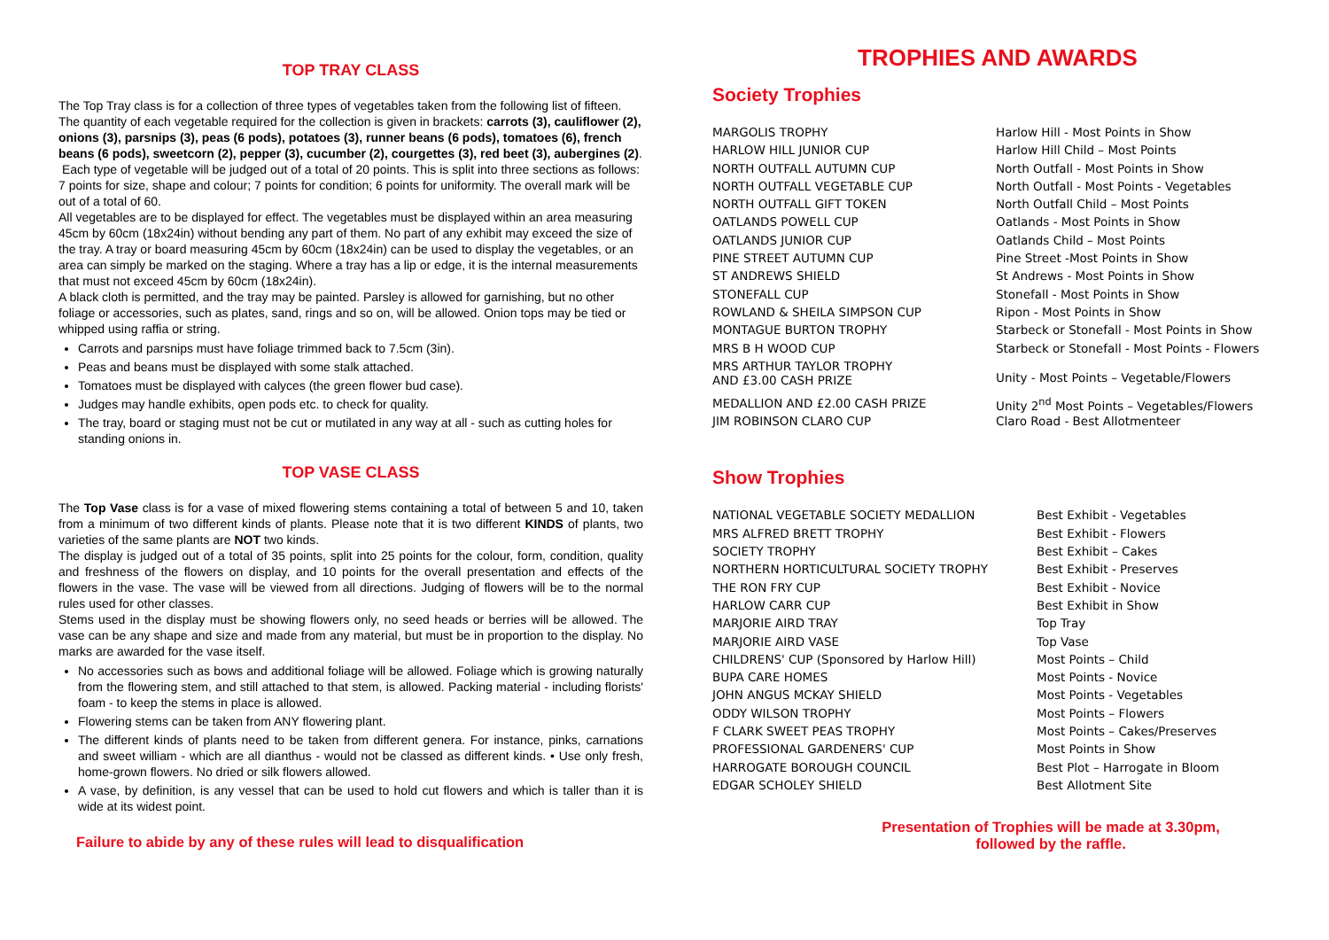TOP TRAY CLASS
The Top Tray class is for a collection of three types of vegetables taken from the following list of fifteen. The quantity of each vegetable required for the collection is given in brackets: carrots (3), cauliflower (2), onions (3), parsnips (3), peas (6 pods), potatoes (3), runner beans (6 pods), tomatoes (6), french beans (6 pods), sweetcorn (2), pepper (3), cucumber (2), courgettes (3), red beet (3), aubergines (2).
Each type of vegetable will be judged out of a total of 20 points. This is split into three sections as follows: 7 points for size, shape and colour; 7 points for condition; 6 points for uniformity. The overall mark will be out of a total of 60.
All vegetables are to be displayed for effect. The vegetables must be displayed within an area measuring 45cm by 60cm (18x24in) without bending any part of them. No part of any exhibit may exceed the size of the tray. A tray or board measuring 45cm by 60cm (18x24in) can be used to display the vegetables, or an area can simply be marked on the staging. Where a tray has a lip or edge, it is the internal measurements that must not exceed 45cm by 60cm (18x24in).
A black cloth is permitted, and the tray may be painted. Parsley is allowed for garnishing, but no other foliage or accessories, such as plates, sand, rings and so on, will be allowed. Onion tops may be tied or whipped using raffia or string.
Carrots and parsnips must have foliage trimmed back to 7.5cm (3in).
Peas and beans must be displayed with some stalk attached.
Tomatoes must be displayed with calyces (the green flower bud case).
Judges may handle exhibits, open pods etc. to check for quality.
The tray, board or staging must not be cut or mutilated in any way at all - such as cutting holes for standing onions in.
TOP VASE CLASS
The Top Vase class is for a vase of mixed flowering stems containing a total of between 5 and 10, taken from a minimum of two different kinds of plants. Please note that it is two different KINDS of plants, two varieties of the same plants are NOT two kinds.
The display is judged out of a total of 35 points, split into 25 points for the colour, form, condition, quality and freshness of the flowers on display, and 10 points for the overall presentation and effects of the flowers in the vase. The vase will be viewed from all directions. Judging of flowers will be to the normal rules used for other classes.
Stems used in the display must be showing flowers only, no seed heads or berries will be allowed. The vase can be any shape and size and made from any material, but must be in proportion to the display. No marks are awarded for the vase itself.
No accessories such as bows and additional foliage will be allowed. Foliage which is growing naturally from the flowering stem, and still attached to that stem, is allowed. Packing material - including florists' foam - to keep the stems in place is allowed.
Flowering stems can be taken from ANY flowering plant.
The different kinds of plants need to be taken from different genera. For instance, pinks, carnations and sweet william - which are all dianthus - would not be classed as different kinds. • Use only fresh, home-grown flowers. No dried or silk flowers allowed.
A vase, by definition, is any vessel that can be used to hold cut flowers and which is taller than it is wide at its widest point.
Failure to abide by any of these rules will lead to disqualification
TROPHIES AND AWARDS
Society Trophies
| MARGOLIS TROPHY | Harlow Hill - Most Points in Show |
| HARLOW HILL JUNIOR CUP | Harlow Hill Child – Most Points |
| NORTH OUTFALL AUTUMN CUP | North Outfall - Most Points in Show |
| NORTH OUTFALL VEGETABLE CUP | North Outfall - Most Points - Vegetables |
| NORTH OUTFALL GIFT TOKEN | North Outfall Child – Most Points |
| OATLANDS POWELL CUP | Oatlands - Most Points in Show |
| OATLANDS JUNIOR CUP | Oatlands Child – Most Points |
| PINE STREET AUTUMN CUP | Pine Street -Most Points in Show |
| ST ANDREWS SHIELD | St Andrews - Most Points in Show |
| STONEFALL CUP | Stonefall - Most Points in Show |
| ROWLAND & SHEILA SIMPSON CUP | Ripon - Most Points in Show |
| MONTAGUE BURTON TROPHY | Starbeck or Stonefall - Most Points in Show |
| MRS B H WOOD CUP | Starbeck or Stonefall - Most Points - Flowers |
| MRS ARTHUR TAYLOR TROPHY AND £3.00 CASH PRIZE | Unity - Most Points – Vegetable/Flowers |
| MEDALLION AND £2.00 CASH PRIZE | Unity 2<sup>nd</sup> Most Points – Vegetables/Flowers |
| JIM ROBINSON CLARO CUP | Claro Road - Best Allotmenteer |
Show Trophies
| NATIONAL VEGETABLE SOCIETY MEDALLION | Best Exhibit - Vegetables |
| MRS ALFRED BRETT TROPHY | Best Exhibit - Flowers |
| SOCIETY TROPHY | Best Exhibit – Cakes |
| NORTHERN HORTICULTURAL SOCIETY TROPHY | Best Exhibit - Preserves |
| THE RON FRY CUP | Best Exhibit - Novice |
| HARLOW CARR CUP | Best Exhibit in Show |
| MARJORIE AIRD TRAY | Top Tray |
| MARJORIE AIRD VASE | Top Vase |
| CHILDRENS' CUP (Sponsored by Harlow Hill) | Most Points – Child |
| BUPA CARE HOMES | Most Points - Novice |
| JOHN ANGUS MCKAY SHIELD | Most Points - Vegetables |
| ODDY WILSON TROPHY | Most Points – Flowers |
| F CLARK SWEET PEAS TROPHY | Most Points – Cakes/Preserves |
| PROFESSIONAL GARDENERS' CUP | Most Points in Show |
| HARROGATE BOROUGH COUNCIL | Best Plot – Harrogate in Bloom |
| EDGAR SCHOLEY SHIELD | Best Allotment Site |
Presentation of Trophies will be made at 3.30pm,
followed by the raffle.